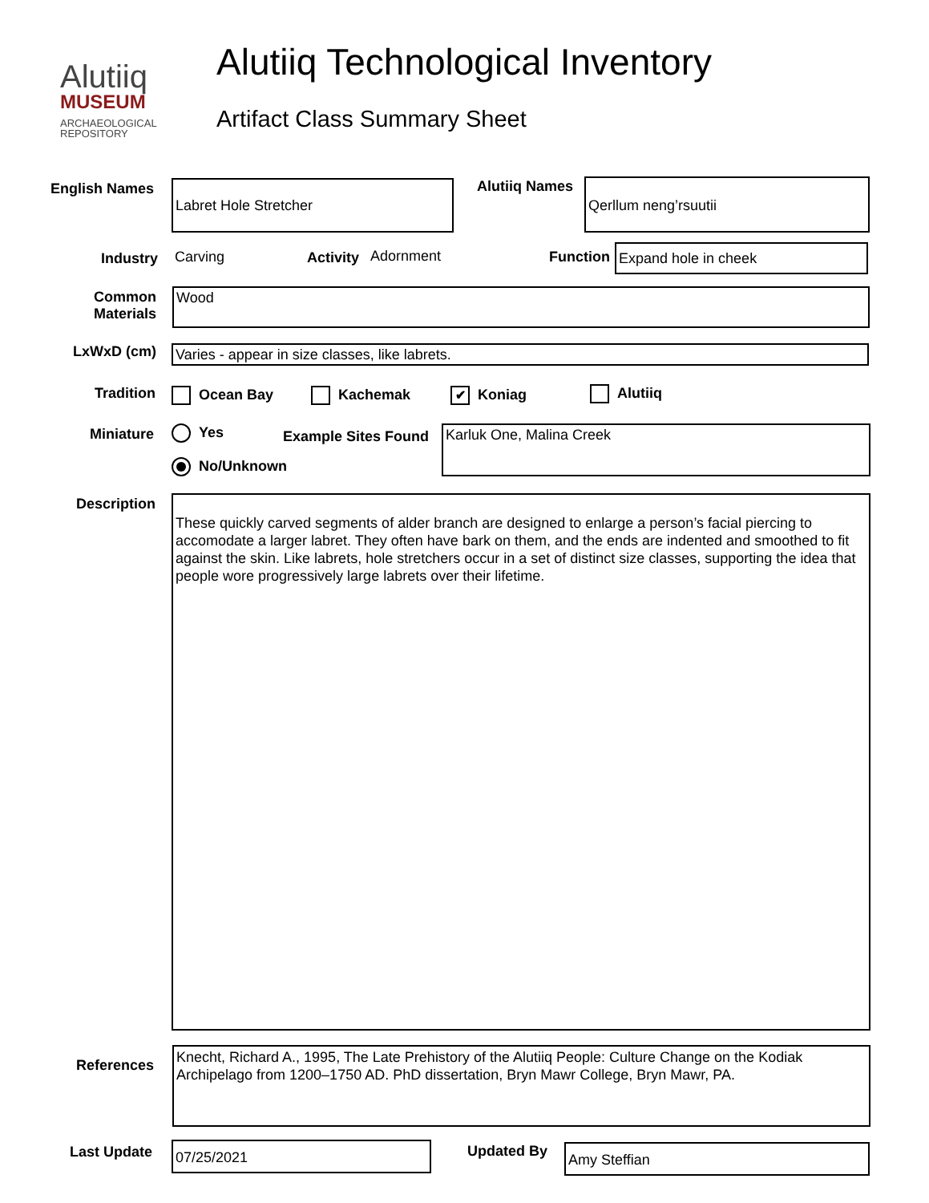Alutiiq
MUSEUM
ARCHAEOLOGICAL
REPOSITORY
Alutiiq Technological Inventory
Artifact Class Summary Sheet
English Names Labret Hole Stretcher
Alutiiq Names
Qerllum neng’rsuutii
Industry Carving Activity Adornment Function Expand hole in cheek
Common Materials
Wood
LxWxD (cm) Varies - appear in size classes, like labrets.
Tradition Ocean Bay Kachemak ✔ Koniag Alutiiq
Miniature Yes
No/Unknown
Example Sites Found Karluk One, Malina Creek
Description
These quickly carved segments of alder branch are designed to enlarge a person’s facial piercing to accomodate a larger labret. They often have bark on them, and the ends are indented and smoothed to fit against the skin. Like labrets, hole stretchers occur in a set of distinct size classes, supporting the idea that people wore progressively large labrets over their lifetime.
References
Knecht, Richard A., 1995, The Late Prehistory of the Alutiiq People: Culture Change on the Kodiak Archipelago from 1200–1750 AD. PhD dissertation, Bryn Mawr College, Bryn Mawr, PA.
Last Update 07/25/2021 Updated By Amy Steffian